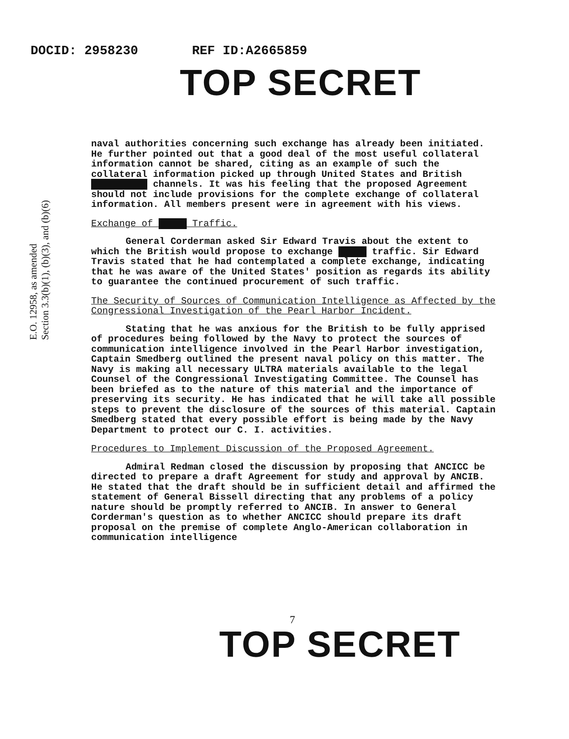DOCID: 2958230 REF ID:A2665859
TOP SECRET
E.O. 12958, as amended
Section 3.3(b)(1), (b)(3), and (b)(6)
naval authorities concerning such exchange has already been initiated. He further pointed out that a good deal of the most useful collateral information cannot be shared, citing as an example of such the collateral information picked up through United States and British channels. It was his feeling that the proposed Agreement should not include provisions for the complete exchange of collateral information. All members present were in agreement with his views.
Exchange of Traffic.
General Corderman asked Sir Edward Travis about the extent to which the British would propose to exchange traffic. Sir Edward Travis stated that he had contemplated a complete exchange, indicating that he was aware of the United States' position as regards its ability to guarantee the continued procurement of such traffic.
The Security of Sources of Communication Intelligence as Affected by the Congressional Investigation of the Pearl Harbor Incident.
Stating that he was anxious for the British to be fully apprised of procedures being followed by the Navy to protect the sources of communication intelligence involved in the Pearl Harbor investigation, Captain Smedberg outlined the present naval policy on this matter. The Navy is making all necessary ULTRA materials available to the legal Counsel of the Congressional Investigating Committee. The Counsel has been briefed as to the nature of this material and the importance of preserving its security. He has indicated that he will take all possible steps to prevent the disclosure of the sources of this material. Captain Smedberg stated that every possible effort is being made by the Navy Department to protect our C. I. activities.
Procedures to Implement Discussion of the Proposed Agreement.
Admiral Redman closed the discussion by proposing that ANCICC be directed to prepare a draft Agreement for study and approval by ANCIB. He stated that the draft should be in sufficient detail and affirmed the statement of General Bissell directing that any problems of a policy nature should be promptly referred to ANCIB. In answer to General Corderman's question as to whether ANCICC should prepare its draft proposal on the premise of complete Anglo-American collaboration in communication intelligence
7
TOP SECRET